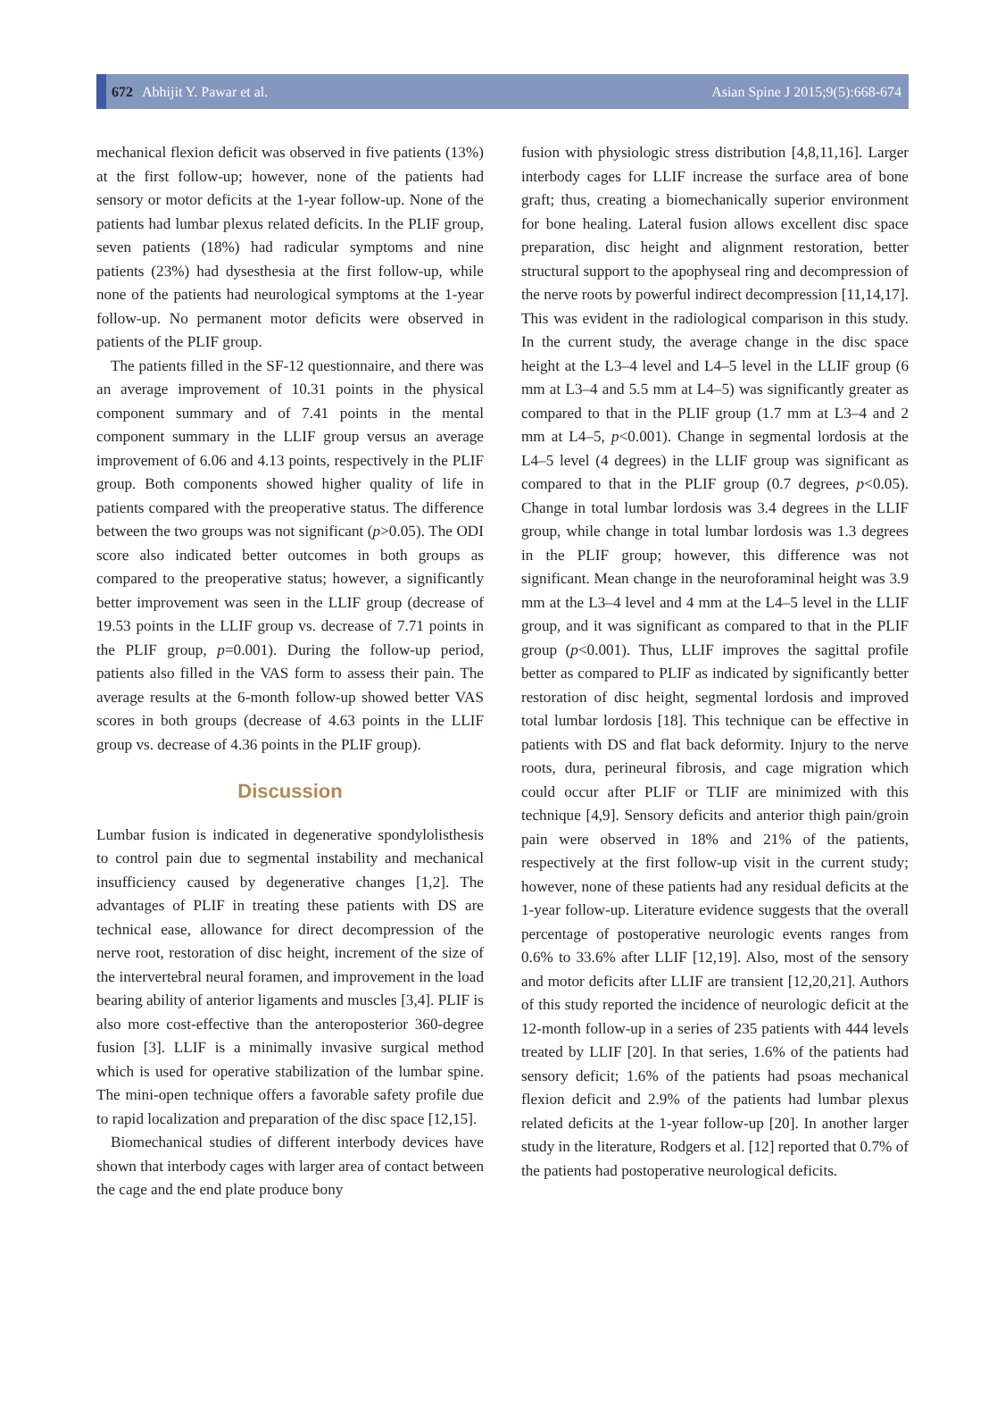672 Abhijit Y. Pawar et al. Asian Spine J 2015;9(5):668-674
mechanical flexion deficit was observed in five patients (13%) at the first follow-up; however, none of the patients had sensory or motor deficits at the 1-year follow-up. None of the patients had lumbar plexus related deficits. In the PLIF group, seven patients (18%) had radicular symptoms and nine patients (23%) had dysesthesia at the first follow-up, while none of the patients had neurological symptoms at the 1-year follow-up. No permanent motor deficits were observed in patients of the PLIF group.
The patients filled in the SF-12 questionnaire, and there was an average improvement of 10.31 points in the physical component summary and of 7.41 points in the mental component summary in the LLIF group versus an average improvement of 6.06 and 4.13 points, respectively in the PLIF group. Both components showed higher quality of life in patients compared with the preoperative status. The difference between the two groups was not significant (p>0.05). The ODI score also indicated better outcomes in both groups as compared to the preoperative status; however, a significantly better improvement was seen in the LLIF group (decrease of 19.53 points in the LLIF group vs. decrease of 7.71 points in the PLIF group, p=0.001). During the follow-up period, patients also filled in the VAS form to assess their pain. The average results at the 6-month follow-up showed better VAS scores in both groups (decrease of 4.63 points in the LLIF group vs. decrease of 4.36 points in the PLIF group).
Discussion
Lumbar fusion is indicated in degenerative spondylolisthesis to control pain due to segmental instability and mechanical insufficiency caused by degenerative changes [1,2]. The advantages of PLIF in treating these patients with DS are technical ease, allowance for direct decompression of the nerve root, restoration of disc height, increment of the size of the intervertebral neural foramen, and improvement in the load bearing ability of anterior ligaments and muscles [3,4]. PLIF is also more cost-effective than the anteroposterior 360-degree fusion [3]. LLIF is a minimally invasive surgical method which is used for operative stabilization of the lumbar spine. The mini-open technique offers a favorable safety profile due to rapid localization and preparation of the disc space [12,15].
Biomechanical studies of different interbody devices have shown that interbody cages with larger area of contact between the cage and the end plate produce bony
fusion with physiologic stress distribution [4,8,11,16]. Larger interbody cages for LLIF increase the surface area of bone graft; thus, creating a biomechanically superior environment for bone healing. Lateral fusion allows excellent disc space preparation, disc height and alignment restoration, better structural support to the apophyseal ring and decompression of the nerve roots by powerful indirect decompression [11,14,17]. This was evident in the radiological comparison in this study. In the current study, the average change in the disc space height at the L3–4 level and L4–5 level in the LLIF group (6 mm at L3–4 and 5.5 mm at L4–5) was significantly greater as compared to that in the PLIF group (1.7 mm at L3–4 and 2 mm at L4–5, p<0.001). Change in segmental lordosis at the L4–5 level (4 degrees) in the LLIF group was significant as compared to that in the PLIF group (0.7 degrees, p<0.05). Change in total lumbar lordosis was 3.4 degrees in the LLIF group, while change in total lumbar lordosis was 1.3 degrees in the PLIF group; however, this difference was not significant. Mean change in the neuroforaminal height was 3.9 mm at the L3–4 level and 4 mm at the L4–5 level in the LLIF group, and it was significant as compared to that in the PLIF group (p<0.001). Thus, LLIF improves the sagittal profile better as compared to PLIF as indicated by significantly better restoration of disc height, segmental lordosis and improved total lumbar lordosis [18]. This technique can be effective in patients with DS and flat back deformity. Injury to the nerve roots, dura, perineural fibrosis, and cage migration which could occur after PLIF or TLIF are minimized with this technique [4,9]. Sensory deficits and anterior thigh pain/groin pain were observed in 18% and 21% of the patients, respectively at the first follow-up visit in the current study; however, none of these patients had any residual deficits at the 1-year follow-up. Literature evidence suggests that the overall percentage of postoperative neurologic events ranges from 0.6% to 33.6% after LLIF [12,19]. Also, most of the sensory and motor deficits after LLIF are transient [12,20,21]. Authors of this study reported the incidence of neurologic deficit at the 12-month follow-up in a series of 235 patients with 444 levels treated by LLIF [20]. In that series, 1.6% of the patients had sensory deficit; 1.6% of the patients had psoas mechanical flexion deficit and 2.9% of the patients had lumbar plexus related deficits at the 1-year follow-up [20]. In another larger study in the literature, Rodgers et al. [12] reported that 0.7% of the patients had postoperative neurological deficits.